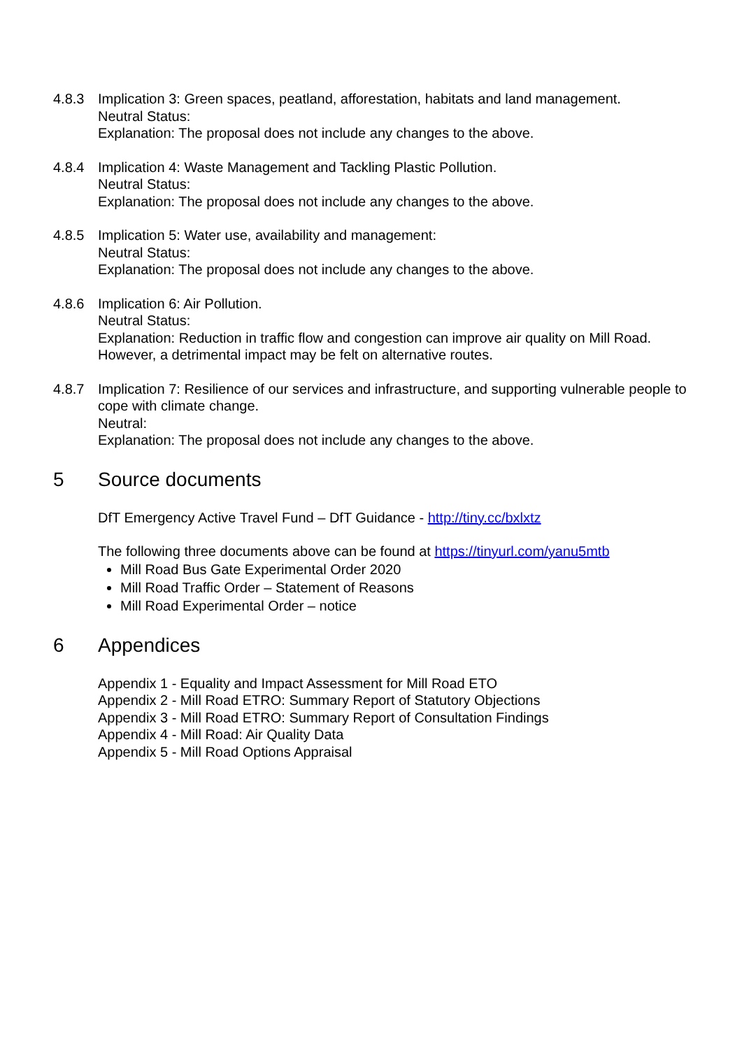4.8.3 Implication 3: Green spaces, peatland, afforestation, habitats and land management.
Neutral Status:
Explanation: The proposal does not include any changes to the above.
4.8.4 Implication 4: Waste Management and Tackling Plastic Pollution.
Neutral Status:
Explanation: The proposal does not include any changes to the above.
4.8.5 Implication 5: Water use, availability and management:
Neutral Status:
Explanation: The proposal does not include any changes to the above.
4.8.6 Implication 6: Air Pollution.
Neutral Status:
Explanation: Reduction in traffic flow and congestion can improve air quality on Mill Road. However, a detrimental impact may be felt on alternative routes.
4.8.7 Implication 7: Resilience of our services and infrastructure, and supporting vulnerable people to cope with climate change.
Neutral:
Explanation: The proposal does not include any changes to the above.
5 Source documents
DfT Emergency Active Travel Fund – DfT Guidance - http://tiny.cc/bxlxtz
The following three documents above can be found at https://tinyurl.com/yanu5mtb
Mill Road Bus Gate Experimental Order 2020
Mill Road Traffic Order – Statement of Reasons
Mill Road Experimental Order – notice
6 Appendices
Appendix 1 - Equality and Impact Assessment for Mill Road ETO
Appendix 2 - Mill Road ETRO: Summary Report of Statutory Objections
Appendix 3 - Mill Road ETRO: Summary Report of Consultation Findings
Appendix 4 - Mill Road: Air Quality Data
Appendix 5 - Mill Road Options Appraisal